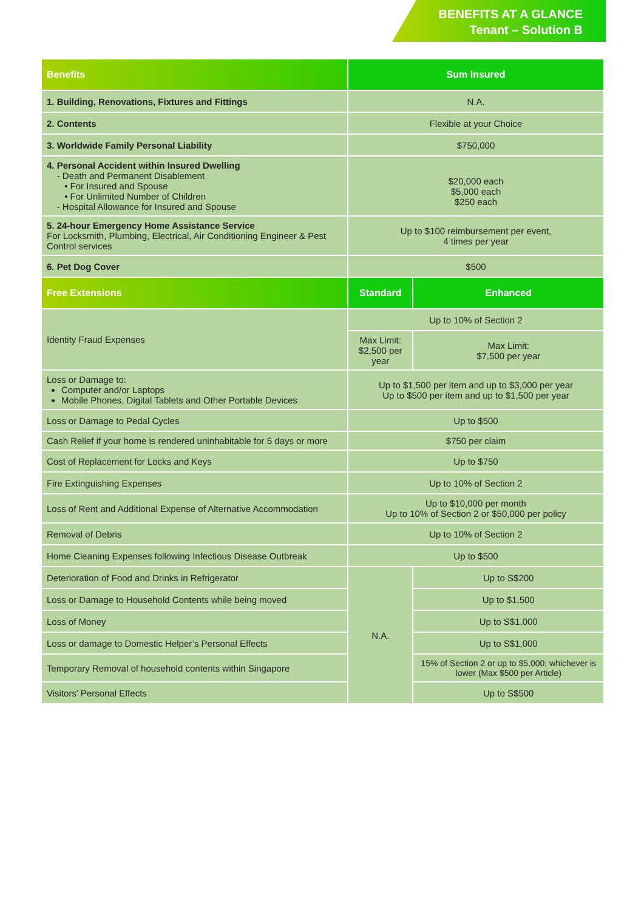BENEFITS AT A GLANCE
Tenant – Solution B
| Benefits | Sum Insured | |
| --- | --- | --- |
| 1. Building, Renovations, Fixtures and Fittings | N.A. | |
| 2. Contents | Flexible at your Choice | |
| 3. Worldwide Family Personal Liability | $750,000 | |
| 4. Personal Accident within Insured Dwelling - Death and Permanent Disablement • For Insured and Spouse • For Unlimited Number of Children - Hospital Allowance for Insured and Spouse | $20,000 each $5,000 each $250 each | |
| 5. 24-hour Emergency Home Assistance Service For Locksmith, Plumbing, Electrical, Air Conditioning Engineer & Pest Control services | Up to $100 reimbursement per event, 4 times per year | |
| 6. Pet Dog Cover | $500 | |
| Free Extensions | Standard | Enhanced |
| Identity Fraud Expenses | Up to 10% of Section 2 | |
| | Max Limit: $2,500 per year | Max Limit: $7,500 per year |
| Loss or Damage to: Computer and/or Laptops Mobile Phones, Digital Tablets and Other Portable Devices | Up to $1,500 per item and up to $3,000 per year Up to $500 per item and up to $1,500 per year | |
| Loss or Damage to Pedal Cycles | Up to $500 | |
| Cash Relief if your home is rendered uninhabitable for 5 days or more | $750 per claim | |
| Cost of Replacement for Locks and Keys | Up to $750 | |
| Fire Extinguishing Expenses | Up to 10% of Section 2 | |
| Loss of Rent and Additional Expense of Alternative Accommodation | Up to $10,000 per month Up to 10% of Section 2 or $50,000 per policy | |
| Removal of Debris | Up to 10% of Section 2 | |
| Home Cleaning Expenses following Infectious Disease Outbreak | Up to $500 | |
| Deterioration of Food and Drinks in Refrigerator | N.A. | Up to S$200 |
| Loss or Damage to Household Contents while being moved | | Up to $1,500 |
| Loss of Money | | Up to S$1,000 |
| Loss or damage to Domestic Helper’s Personal Effects | | Up to S$1,000 |
| Temporary Removal of household contents within Singapore | | 15% of Section 2 or up to $5,000, whichever is lower (Max $500 per Article) |
| Visitors’ Personal Effects | | Up to S$500 |